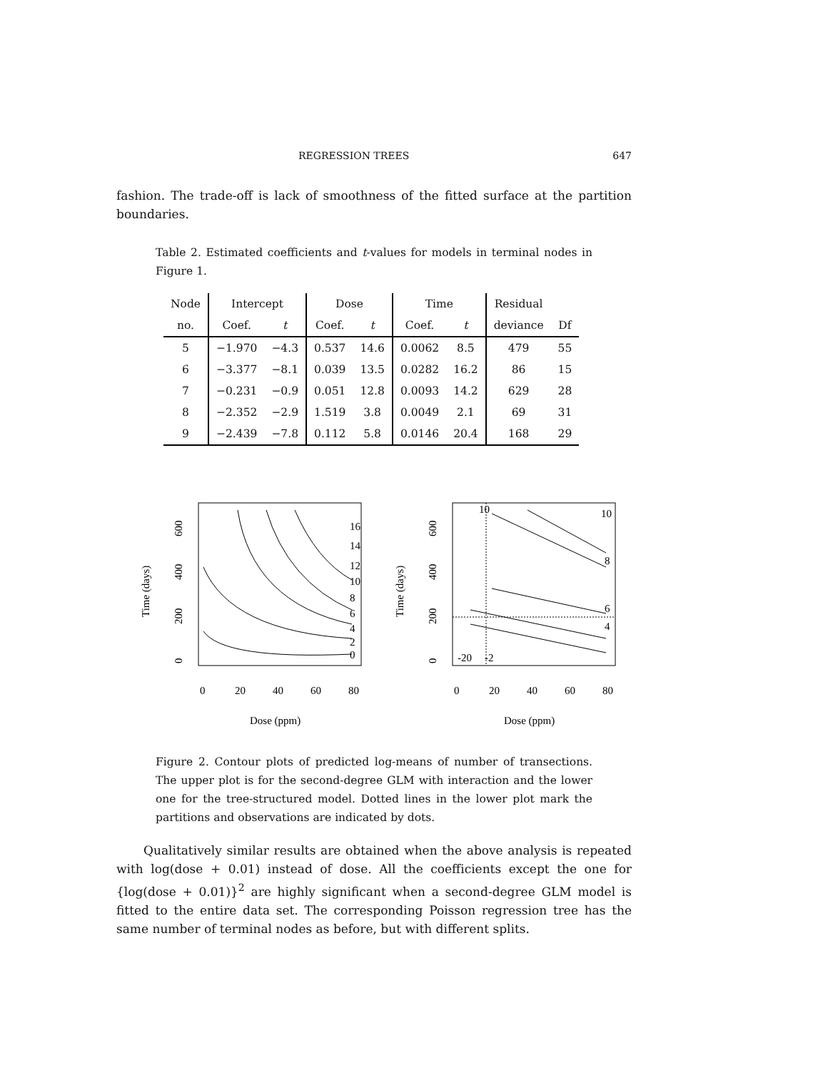REGRESSION TREES 647
fashion. The trade-off is lack of smoothness of the fitted surface at the partition boundaries.
Table 2. Estimated coefficients and t-values for models in terminal nodes in Figure 1.
| Node | Intercept | | Dose | | Time | | Residual | |
| --- | --- | --- | --- | --- | --- | --- | --- | --- |
| no. | Coef. | t | Coef. | t | Coef. | t | deviance | Df |
| 5 | −1.970 | −4.3 | 0.537 | 14.6 | 0.0062 | 8.5 | 479 | 55 |
| 6 | −3.377 | −8.1 | 0.039 | 13.5 | 0.0282 | 16.2 | 86 | 15 |
| 7 | −0.231 | −0.9 | 0.051 | 12.8 | 0.0093 | 14.2 | 629 | 28 |
| 8 | −2.352 | −2.9 | 1.519 | 3.8 | 0.0049 | 2.1 | 69 | 31 |
| 9 | −2.439 | −7.8 | 0.112 | 5.8 | 0.0146 | 20.4 | 168 | 29 |
16
14
12
10
8
6
4
2
0
0
20
40
60
80
Dose (ppm)
0
200
400
600
Time (days)
10
10
8
6
4
-2
-20
0
20
40
60
80
Dose (ppm)
0
200
400
600
Time (days)
Figure 2. Contour plots of predicted log-means of number of transections. The upper plot is for the second-degree GLM with interaction and the lower one for the tree-structured model. Dotted lines in the lower plot mark the partitions and observations are indicated by dots.
Qualitatively similar results are obtained when the above analysis is repeated with log(dose + 0.01) instead of dose. All the coefficients except the one for {log(dose + 0.01)}<sup>2</sup> are highly significant when a second-degree GLM model is fitted to the entire data set. The corresponding Poisson regression tree has the same number of terminal nodes as before, but with different splits.